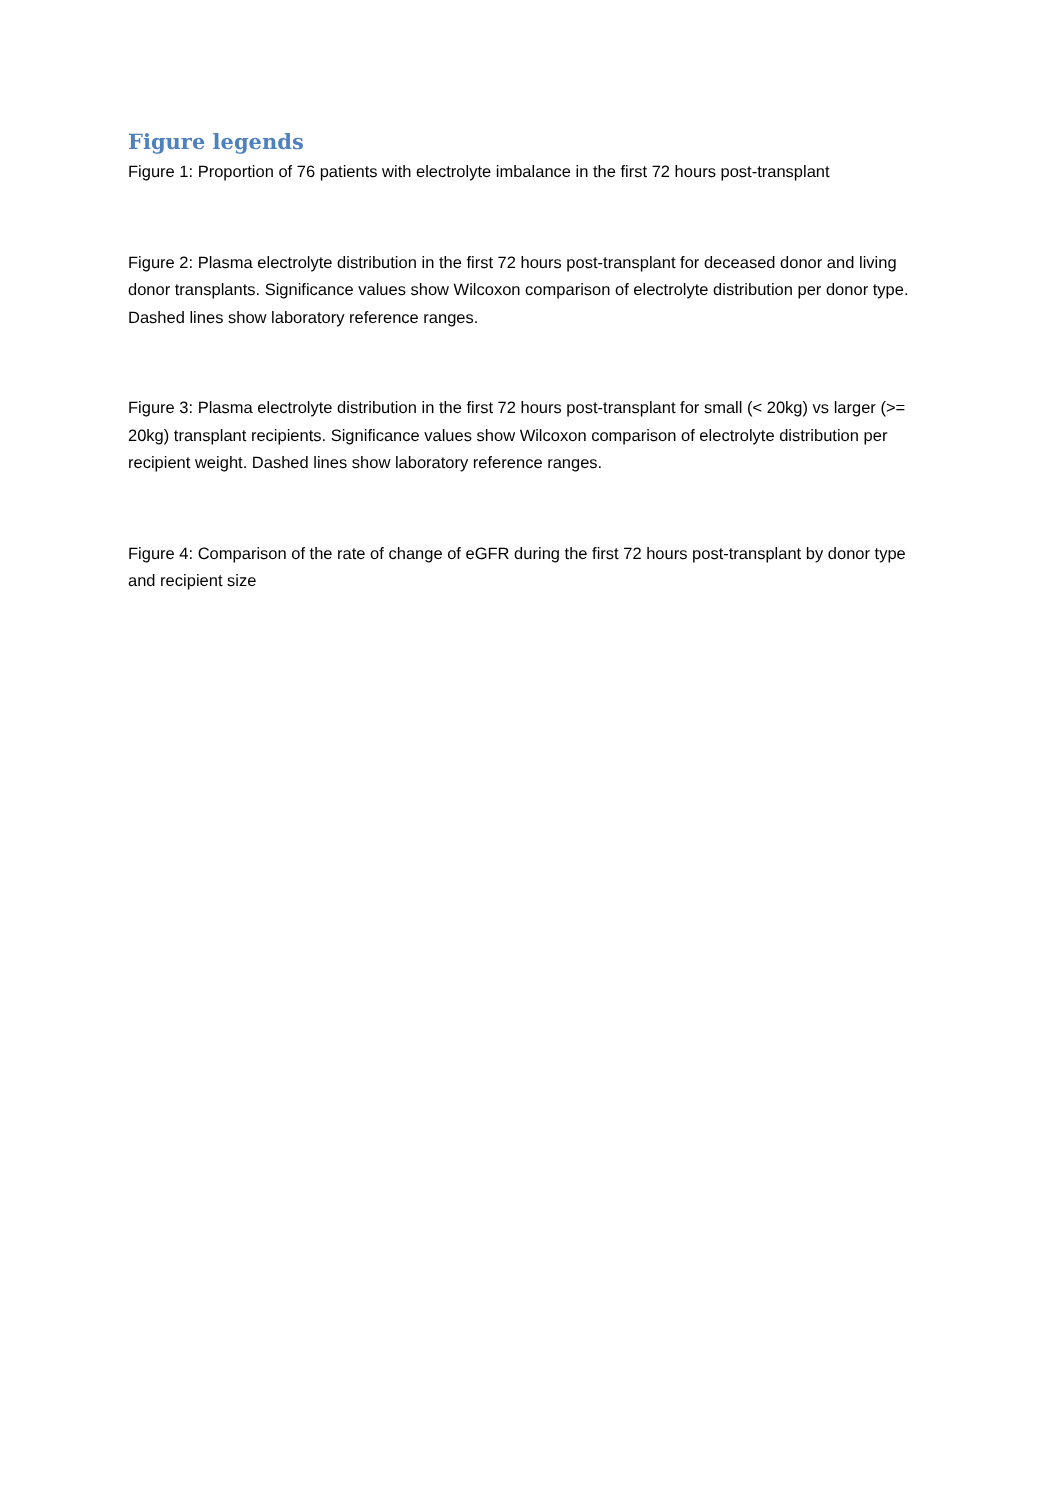Figure legends
Figure 1: Proportion of 76 patients with electrolyte imbalance in the first 72 hours post-transplant
Figure 2: Plasma electrolyte distribution in the first 72 hours post-transplant for deceased donor and living donor transplants. Significance values show Wilcoxon comparison of electrolyte distribution per donor type. Dashed lines show laboratory reference ranges.
Figure 3: Plasma electrolyte distribution in the first 72 hours post-transplant for small (< 20kg) vs larger (>= 20kg) transplant recipients. Significance values show Wilcoxon comparison of electrolyte distribution per recipient weight. Dashed lines show laboratory reference ranges.
Figure 4: Comparison of the rate of change of eGFR during the first 72 hours post-transplant by donor type and recipient size